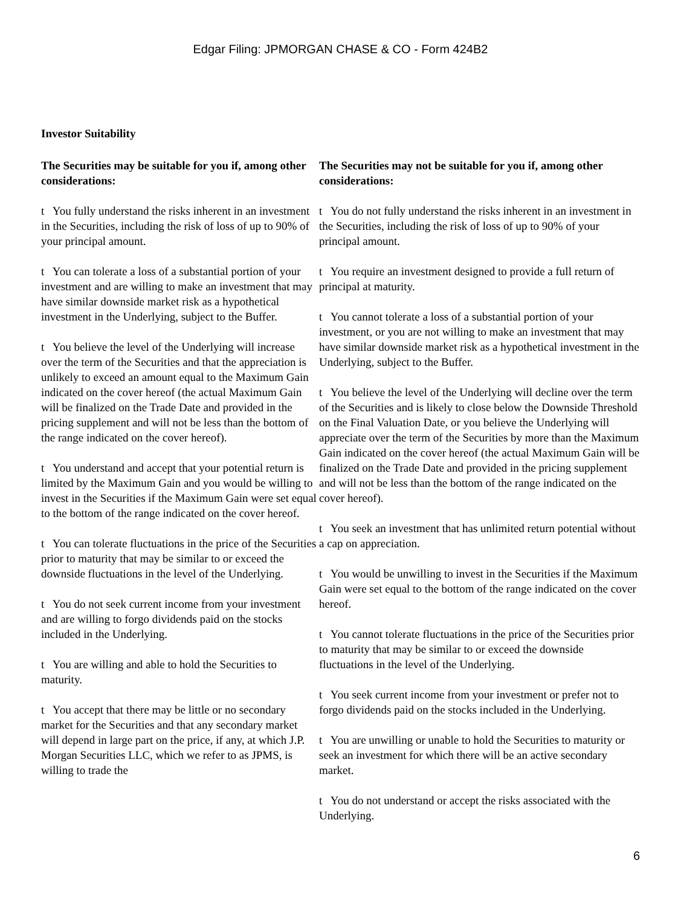Edgar Filing: JPMORGAN CHASE & CO - Form 424B2
Investor Suitability
| The Securities may be suitable for you if, among other considerations: | The Securities may not be suitable for you if, among other considerations: |
| --- | --- |
| t You fully understand the risks inherent in an investment in the Securities, including the risk of loss of up to 90% of your principal amount. t You can tolerate a loss of a substantial portion of your investment and are willing to make an investment that may have similar downside market risk as a hypothetical investment in the Underlying, subject to the Buffer. t You believe the level of the Underlying will increase over the term of the Securities and that the appreciation is unlikely to exceed an amount equal to the Maximum Gain indicated on the cover hereof (the actual Maximum Gain will be finalized on the Trade Date and provided in the pricing supplement and will not be less than the bottom of the range indicated on the cover hereof). t You understand and accept that your potential return is limited by the Maximum Gain and you would be willing to invest in the Securities if the Maximum Gain were set equal to the bottom of the range indicated on the cover hereof. t You can tolerate fluctuations in the price of the Securities prior to maturity that may be similar to or exceed the downside fluctuations in the level of the Underlying. t You do not seek current income from your investment and are willing to forgo dividends paid on the stocks included in the Underlying. t You are willing and able to hold the Securities to maturity. t You accept that there may be little or no secondary market for the Securities and that any secondary market will depend in large part on the price, if any, at which J.P. Morgan Securities LLC, which we refer to as JPMS, is willing to trade the | t You do not fully understand the risks inherent in an investment in the Securities, including the risk of loss of up to 90% of your principal amount. t You require an investment designed to provide a full return of principal at maturity. t You cannot tolerate a loss of a substantial portion of your investment, or you are not willing to make an investment that may have similar downside market risk as a hypothetical investment in the Underlying, subject to the Buffer. t You believe the level of the Underlying will decline over the term of the Securities and is likely to close below the Downside Threshold on the Final Valuation Date, or you believe the Underlying will appreciate over the term of the Securities by more than the Maximum Gain indicated on the cover hereof (the actual Maximum Gain will be finalized on the Trade Date and provided in the pricing supplement and will not be less than the bottom of the range indicated on the cover hereof). t You seek an investment that has unlimited return potential without a cap on appreciation. t You would be unwilling to invest in the Securities if the Maximum Gain were set equal to the bottom of the range indicated on the cover hereof. t You cannot tolerate fluctuations in the price of the Securities prior to maturity that may be similar to or exceed the downside fluctuations in the level of the Underlying. t You seek current income from your investment or prefer not to forgo dividends paid on the stocks included in the Underlying. t You are unwilling or unable to hold the Securities to maturity or seek an investment for which there will be an active secondary market. t You do not understand or accept the risks associated with the Underlying. |
6